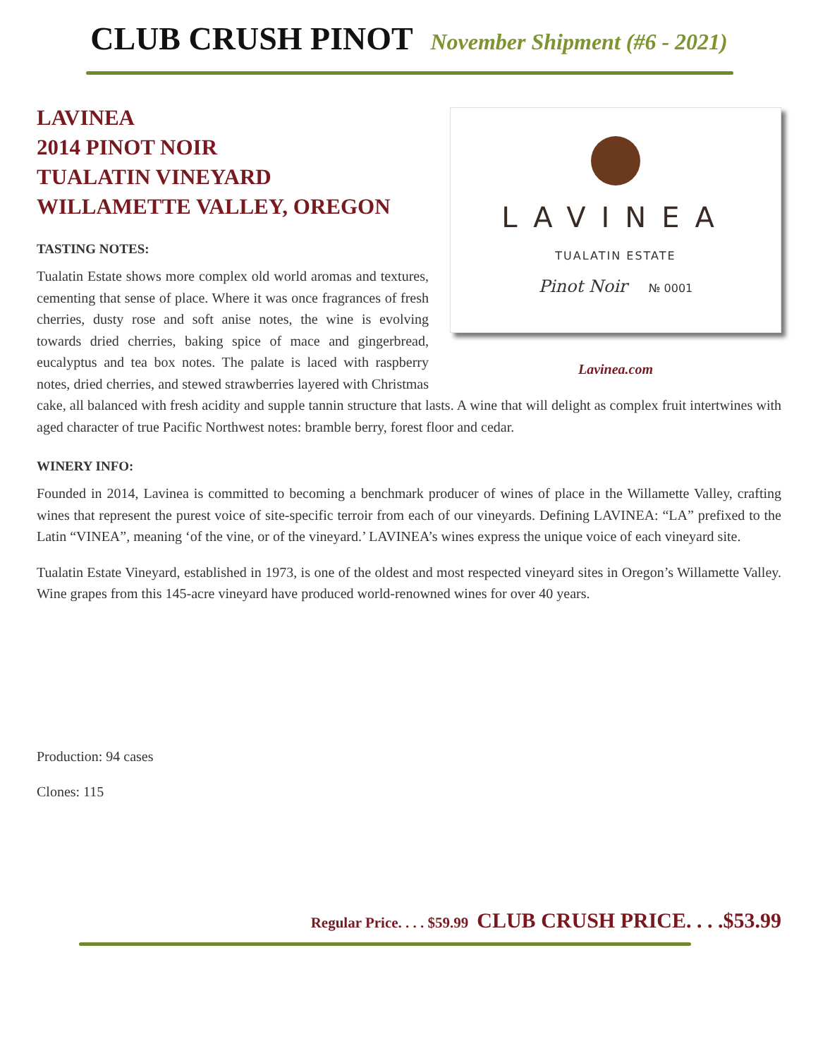CLUB CRUSH PINOT November Shipment (#6 - 2021)
LAVINEA
TUALATIN ESTATE
Pinot Noir № 0001
Lavinea.com
LAVINEA
2014 PINOT NOIR
TUALATIN VINEYARD
WILLAMETTE VALLEY, OREGON
TASTING NOTES:
Tualatin Estate shows more complex old world aromas and textures, cementing that sense of place. Where it was once fragrances of fresh cherries, dusty rose and soft anise notes, the wine is evolving towards dried cherries, baking spice of mace and gingerbread, eucalyptus and tea box notes. The palate is laced with raspberry notes, dried cherries, and stewed strawberries layered with Christmas cake, all balanced with fresh acidity and supple tannin structure that lasts. A wine that will delight as complex fruit intertwines with aged character of true Pacific Northwest notes: bramble berry, forest floor and cedar.
WINERY INFO:
Founded in 2014, Lavinea is committed to becoming a benchmark producer of wines of place in the Willamette Valley, crafting wines that represent the purest voice of site-specific terroir from each of our vineyards. Defining LAVINEA: “LA” prefixed to the Latin “VINEA”, meaning ‘of the vine, or of the vineyard.’ LAVINEA’s wines express the unique voice of each vineyard site.
Tualatin Estate Vineyard, established in 1973, is one of the oldest and most respected vineyard sites in Oregon’s Willamette Valley. Wine grapes from this 145-acre vineyard have produced world-renowned wines for over 40 years.
Production: 94 cases
Clones: 115
Regular Price. . . . $59.99 CLUB CRUSH PRICE. . . .$53.99